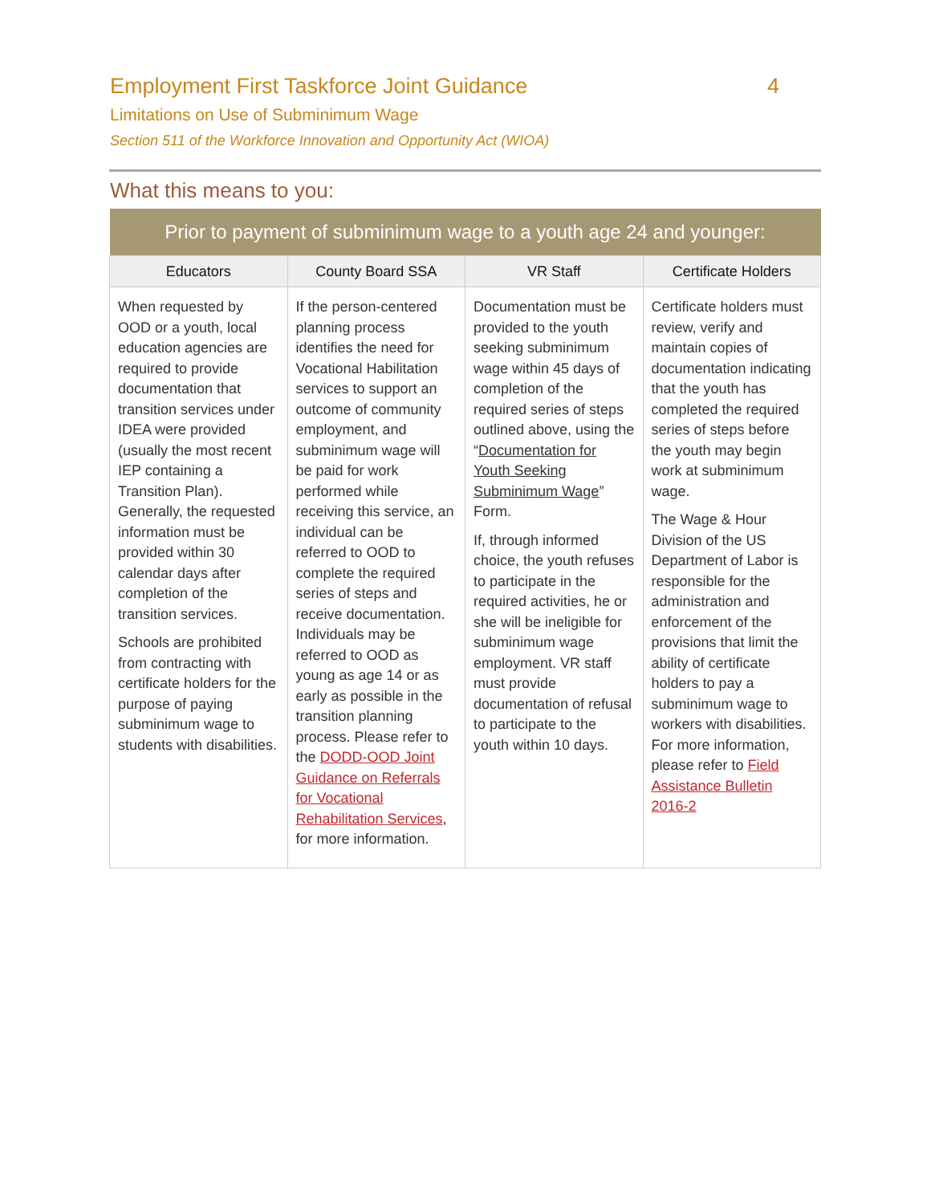Employment First Taskforce Joint Guidance 4
Limitations on Use of Subminimum Wage
Section 511 of the Workforce Innovation and Opportunity Act (WIOA)
What this means to you:
| Prior to payment of subminimum wage to a youth age 24 and younger: | | | |
| --- | --- | --- | --- |
| Educators | County Board SSA | VR Staff | Certificate Holders |
| When requested by OOD or a youth, local education agencies are required to provide documentation that transition services under IDEA were provided (usually the most recent IEP containing a Transition Plan). Generally, the requested information must be provided within 30 calendar days after completion of the transition services. Schools are prohibited from contracting with certificate holders for the purpose of paying subminimum wage to students with disabilities. | If the person-centered planning process identifies the need for Vocational Habilitation services to support an outcome of community employment, and subminimum wage will be paid for work performed while receiving this service, an individual can be referred to OOD to complete the required series of steps and receive documentation. Individuals may be referred to OOD as young as age 14 or as early as possible in the transition planning process. Please refer to the DODD-OOD Joint Guidance on Referrals for Vocational Rehabilitation Services , for more information. | Documentation must be provided to the youth seeking subminimum wage within 45 days of completion of the required series of steps outlined above, using the “ Documentation for Youth Seeking Subminimum Wage ” Form. If, through informed choice, the youth refuses to participate in the required activities, he or she will be ineligible for subminimum wage employment. VR staff must provide documentation of refusal to participate to the youth within 10 days. | Certificate holders must review, verify and maintain copies of documentation indicating that the youth has completed the required series of steps before the youth may begin work at subminimum wage. The Wage & Hour Division of the US Department of Labor is responsible for the administration and enforcement of the provisions that limit the ability of certificate holders to pay a subminimum wage to workers with disabilities. For more information, please refer to Field Assistance Bulletin 2016-2 |